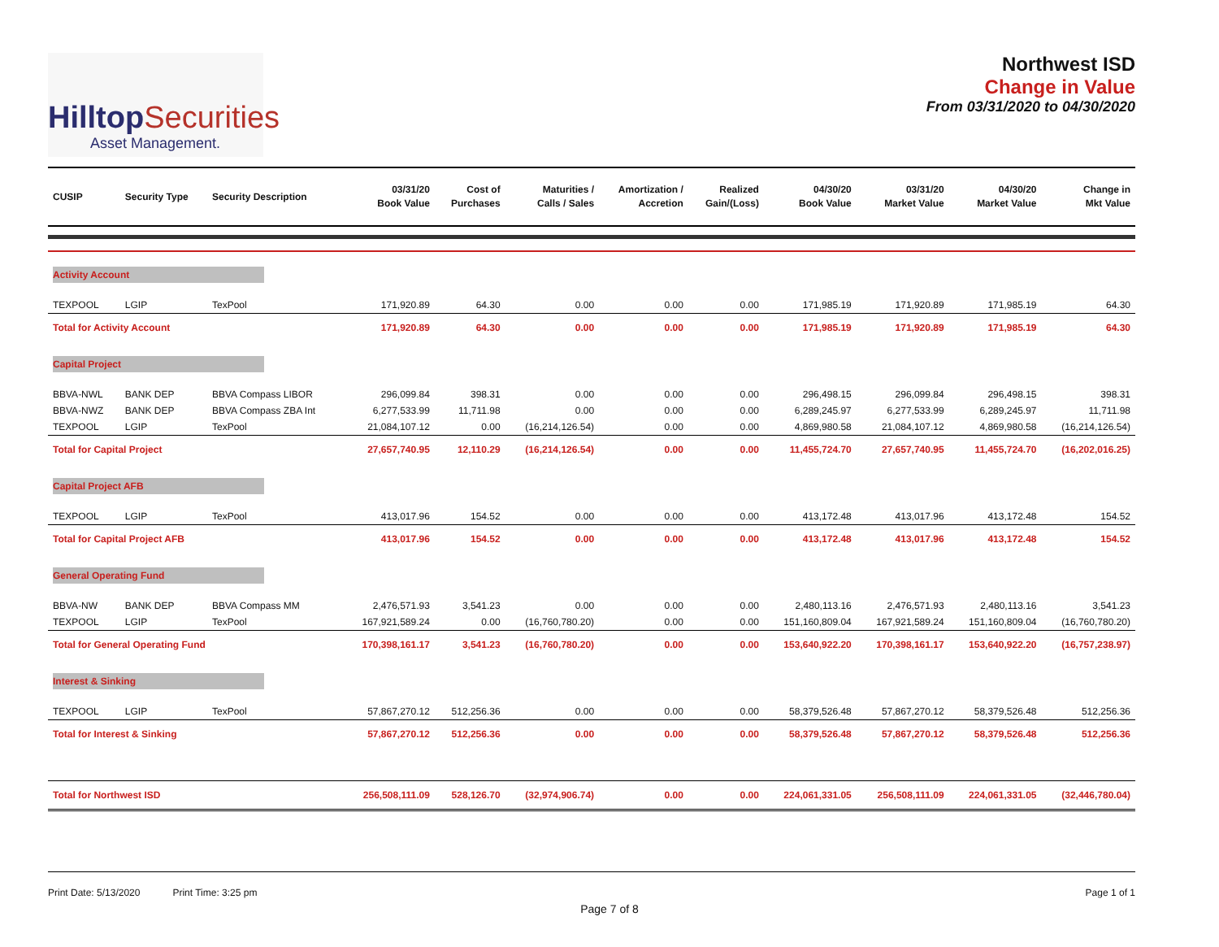HilltopSecurities
Asset Management.
Northwest ISD
Change in Value
From 03/31/2020 to 04/30/2020
| CUSIP | Security Type | Security Description | 03/31/20 Book Value | Cost of Purchases | Maturities / Calls / Sales | Amortization / Accretion | Realized Gain/(Loss) | 04/30/20 Book Value | 03/31/20 Market Value | 04/30/20 Market Value | Change in Mkt Value |
| --- | --- | --- | --- | --- | --- | --- | --- | --- | --- | --- | --- |
| Activity Account | | | | | | | | | | | |
| TEXPOOL | LGIP | TexPool | 171,920.89 | 64.30 | 0.00 | 0.00 | 0.00 | 171,985.19 | 171,920.89 | 171,985.19 | 64.30 |
| Total for Activity Account | | | 171,920.89 | 64.30 | 0.00 | 0.00 | 0.00 | 171,985.19 | 171,920.89 | 171,985.19 | 64.30 |
| Capital Project | | | | | | | | | | | |
| BBVA-NWL | BANK DEP | BBVA Compass LIBOR | 296,099.84 | 398.31 | 0.00 | 0.00 | 0.00 | 296,498.15 | 296,099.84 | 296,498.15 | 398.31 |
| BBVA-NWZ | BANK DEP | BBVA Compass ZBA Int | 6,277,533.99 | 11,711.98 | 0.00 | 0.00 | 0.00 | 6,289,245.97 | 6,277,533.99 | 6,289,245.97 | 11,711.98 |
| TEXPOOL | LGIP | TexPool | 21,084,107.12 | 0.00 | (16,214,126.54) | 0.00 | 0.00 | 4,869,980.58 | 21,084,107.12 | 4,869,980.58 | (16,214,126.54) |
| Total for Capital Project | | | 27,657,740.95 | 12,110.29 | (16,214,126.54) | 0.00 | 0.00 | 11,455,724.70 | 27,657,740.95 | 11,455,724.70 | (16,202,016.25) |
| Capital Project AFB | | | | | | | | | | | |
| TEXPOOL | LGIP | TexPool | 413,017.96 | 154.52 | 0.00 | 0.00 | 0.00 | 413,172.48 | 413,017.96 | 413,172.48 | 154.52 |
| Total for Capital Project AFB | | | 413,017.96 | 154.52 | 0.00 | 0.00 | 0.00 | 413,172.48 | 413,017.96 | 413,172.48 | 154.52 |
| General Operating Fund | | | | | | | | | | | |
| BBVA-NW | BANK DEP | BBVA Compass MM | 2,476,571.93 | 3,541.23 | 0.00 | 0.00 | 0.00 | 2,480,113.16 | 2,476,571.93 | 2,480,113.16 | 3,541.23 |
| TEXPOOL | LGIP | TexPool | 167,921,589.24 | 0.00 | (16,760,780.20) | 0.00 | 0.00 | 151,160,809.04 | 167,921,589.24 | 151,160,809.04 | (16,760,780.20) |
| Total for General Operating Fund | | | 170,398,161.17 | 3,541.23 | (16,760,780.20) | 0.00 | 0.00 | 153,640,922.20 | 170,398,161.17 | 153,640,922.20 | (16,757,238.97) |
| Interest & Sinking | | | | | | | | | | | |
| TEXPOOL | LGIP | TexPool | 57,867,270.12 | 512,256.36 | 0.00 | 0.00 | 0.00 | 58,379,526.48 | 57,867,270.12 | 58,379,526.48 | 512,256.36 |
| Total for Interest & Sinking | | | 57,867,270.12 | 512,256.36 | 0.00 | 0.00 | 0.00 | 58,379,526.48 | 57,867,270.12 | 58,379,526.48 | 512,256.36 |
| Total for Northwest ISD | | | 256,508,111.09 | 528,126.70 | (32,974,906.74) | 0.00 | 0.00 | 224,061,331.05 | 256,508,111.09 | 224,061,331.05 | (32,446,780.04) |
Print Date: 5/13/2020 Print Time: 3:25 pm
Page 1 of 1
Page 7 of 8